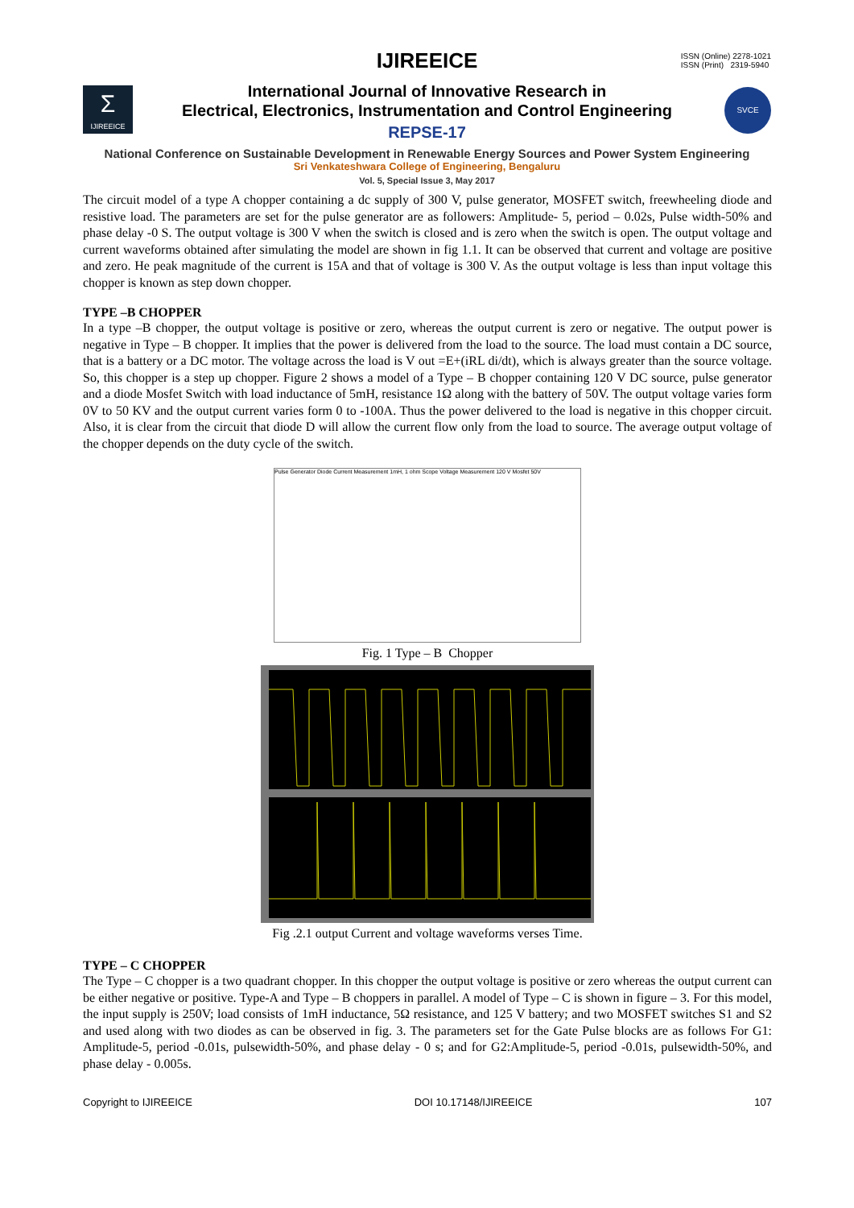ISSN (Online) 2278-1021
ISSN (Print) 2319-5940
Σ
IJIREEICE
SVCE
IJIREEICE
International Journal of Innovative Research in
Electrical, Electronics, Instrumentation and Control Engineering
REPSE-17
National Conference on Sustainable Development in Renewable Energy Sources and Power System Engineering
Sri Venkateshwara College of Engineering, Bengaluru
Vol. 5, Special Issue 3, May 2017
The circuit model of a type A chopper containing a dc supply of 300 V, pulse generator, MOSFET switch, freewheeling diode and resistive load. The parameters are set for the pulse generator are as followers: Amplitude- 5, period – 0.02s, Pulse width-50% and phase delay -0 S. The output voltage is 300 V when the switch is closed and is zero when the switch is open. The output voltage and current waveforms obtained after simulating the model are shown in fig 1.1. It can be observed that current and voltage are positive and zero. He peak magnitude of the current is 15A and that of voltage is 300 V. As the output voltage is less than input voltage this chopper is known as step down chopper.
TYPE –B CHOPPER
In a type –B chopper, the output voltage is positive or zero, whereas the output current is zero or negative. The output power is negative in Type – B chopper. It implies that the power is delivered from the load to the source. The load must contain a DC source, that is a battery or a DC motor. The voltage across the load is V out =E+(iRL di/dt), which is always greater than the source voltage. So, this chopper is a step up chopper. Figure 2 shows a model of a Type – B chopper containing 120 V DC source, pulse generator and a diode Mosfet Switch with load inductance of 5mH, resistance 1Ω along with the battery of 50V. The output voltage varies form 0V to 50 KV and the output current varies form 0 to -100A. Thus the power delivered to the load is negative in this chopper circuit. Also, it is clear from the circuit that diode D will allow the current flow only from the load to source. The average output voltage of the chopper depends on the duty cycle of the switch.
Pulse Generator Diode Current Measurement 1mH, 1 ohm Scope Voltage Measurement 120 V Mosfet 50V
Fig. 1 Type – B Chopper
Fig .2.1 output Current and voltage waveforms verses Time.
TYPE – C CHOPPER
The Type – C chopper is a two quadrant chopper. In this chopper the output voltage is positive or zero whereas the output current can be either negative or positive. Type-A and Type – B choppers in parallel. A model of Type – C is shown in figure – 3. For this model, the input supply is 250V; load consists of 1mH inductance, 5Ω resistance, and 125 V battery; and two MOSFET switches S1 and S2 and used along with two diodes as can be observed in fig. 3. The parameters set for the Gate Pulse blocks are as follows For G1: Amplitude-5, period -0.01s, pulsewidth-50%, and phase delay - 0 s; and for G2:Amplitude-5, period -0.01s, pulsewidth-50%, and phase delay - 0.005s.
Copyright to IJIREEICE DOI 10.17148/IJIREEICE 107